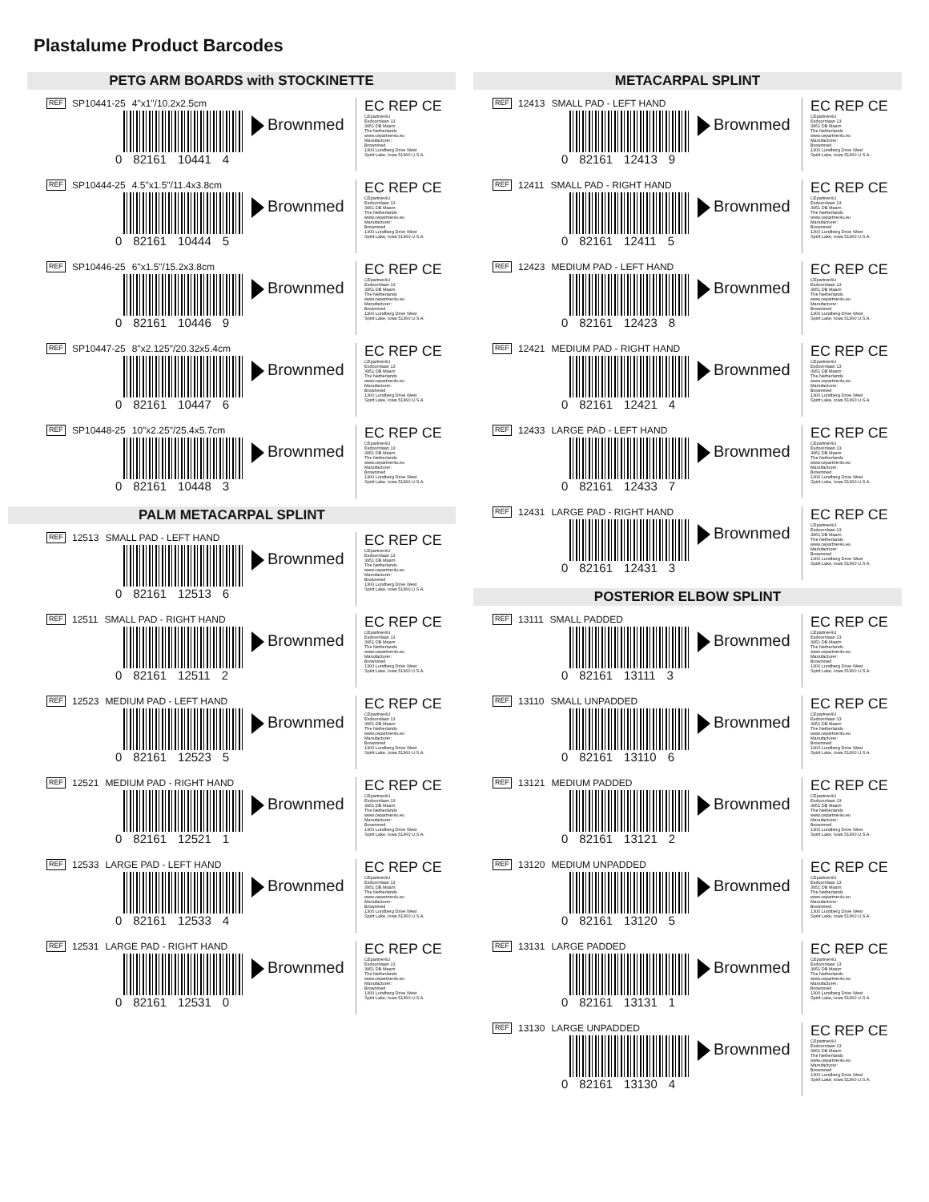Plastalume Product Barcodes
PETG ARM BOARDS with STOCKINETTE
REF SP10441-25 4"x1"/10.2x2.5cm
0 82161 10441 4
Brownmed
EC REP CE
CEpartner4U
Esdoornlaan 13
3951 DB Maarn
The Netherlands
www.cepartner4u.eu
Manufacturer:
Brownmed
1300 Lundberg Drive West
Spirit Lake, Iowa 51360 U.S.A.
REF SP10444-25 4.5"x1.5"/11.4x3.8cm
0 82161 10444 5
Brownmed
EC REP CE
CEpartner4U
Esdoornlaan 13
3951 DB Maarn
The Netherlands
www.cepartner4u.eu
Manufacturer:
Brownmed
1300 Lundberg Drive West
Spirit Lake, Iowa 51360 U.S.A.
REF SP10446-25 6"x1.5"/15.2x3.8cm
0 82161 10446 9
Brownmed
EC REP CE
CEpartner4U
Esdoornlaan 13
3951 DB Maarn
The Netherlands
www.cepartner4u.eu
Manufacturer:
Brownmed
1300 Lundberg Drive West
Spirit Lake, Iowa 51360 U.S.A.
REF SP10447-25 8"x2.125"/20.32x5.4cm
0 82161 10447 6
Brownmed
EC REP CE
CEpartner4U
Esdoornlaan 13
3951 DB Maarn
The Netherlands
www.cepartner4u.eu
Manufacturer:
Brownmed
1300 Lundberg Drive West
Spirit Lake, Iowa 51360 U.S.A.
REF SP10448-25 10"x2.25"/25.4x5.7cm
0 82161 10448 3
Brownmed
EC REP CE
CEpartner4U
Esdoornlaan 13
3951 DB Maarn
The Netherlands
www.cepartner4u.eu
Manufacturer:
Brownmed
1300 Lundberg Drive West
Spirit Lake, Iowa 51360 U.S.A.
PALM METACARPAL SPLINT
REF 12513 SMALL PAD - LEFT HAND
0 82161 12513 6
Brownmed
EC REP CE
CEpartner4U
Esdoornlaan 13
3951 DB Maarn
The Netherlands
www.cepartner4u.eu
Manufacturer:
Brownmed
1300 Lundberg Drive West
Spirit Lake, Iowa 51360 U.S.A.
REF 12511 SMALL PAD - RIGHT HAND
0 82161 12511 2
Brownmed
EC REP CE
CEpartner4U
Esdoornlaan 13
3951 DB Maarn
The Netherlands
www.cepartner4u.eu
Manufacturer:
Brownmed
1300 Lundberg Drive West
Spirit Lake, Iowa 51360 U.S.A.
REF 12523 MEDIUM PAD - LEFT HAND
0 82161 12523 5
Brownmed
EC REP CE
CEpartner4U
Esdoornlaan 13
3951 DB Maarn
The Netherlands
www.cepartner4u.eu
Manufacturer:
Brownmed
1300 Lundberg Drive West
Spirit Lake, Iowa 51360 U.S.A.
REF 12521 MEDIUM PAD - RIGHT HAND
0 82161 12521 1
Brownmed
EC REP CE
CEpartner4U
Esdoornlaan 13
3951 DB Maarn
The Netherlands
www.cepartner4u.eu
Manufacturer:
Brownmed
1300 Lundberg Drive West
Spirit Lake, Iowa 51360 U.S.A.
REF 12533 LARGE PAD - LEFT HAND
0 82161 12533 4
Brownmed
EC REP CE
CEpartner4U
Esdoornlaan 13
3951 DB Maarn
The Netherlands
www.cepartner4u.eu
Manufacturer:
Brownmed
1300 Lundberg Drive West
Spirit Lake, Iowa 51360 U.S.A.
REF 12531 LARGE PAD - RIGHT HAND
0 82161 12531 0
Brownmed
EC REP CE
CEpartner4U
Esdoornlaan 13
3951 DB Maarn
The Netherlands
www.cepartner4u.eu
Manufacturer:
Brownmed
1300 Lundberg Drive West
Spirit Lake, Iowa 51360 U.S.A.
METACARPAL SPLINT
REF 12413 SMALL PAD - LEFT HAND
0 82161 12413 9
Brownmed
EC REP CE
CEpartner4U
Esdoornlaan 13
3951 DB Maarn
The Netherlands
www.cepartner4u.eu
Manufacturer:
Brownmed
1300 Lundberg Drive West
Spirit Lake, Iowa 51360 U.S.A.
REF 12411 SMALL PAD - RIGHT HAND
0 82161 12411 5
Brownmed
EC REP CE
CEpartner4U
Esdoornlaan 13
3951 DB Maarn
The Netherlands
www.cepartner4u.eu
Manufacturer:
Brownmed
1300 Lundberg Drive West
Spirit Lake, Iowa 51360 U.S.A.
REF 12423 MEDIUM PAD - LEFT HAND
0 82161 12423 8
Brownmed
EC REP CE
CEpartner4U
Esdoornlaan 13
3951 DB Maarn
The Netherlands
www.cepartner4u.eu
Manufacturer:
Brownmed
1300 Lundberg Drive West
Spirit Lake, Iowa 51360 U.S.A.
REF 12421 MEDIUM PAD - RIGHT HAND
0 82161 12421 4
Brownmed
EC REP CE
CEpartner4U
Esdoornlaan 13
3951 DB Maarn
The Netherlands
www.cepartner4u.eu
Manufacturer:
Brownmed
1300 Lundberg Drive West
Spirit Lake, Iowa 51360 U.S.A.
REF 12433 LARGE PAD - LEFT HAND
0 82161 12433 7
Brownmed
EC REP CE
CEpartner4U
Esdoornlaan 13
3951 DB Maarn
The Netherlands
www.cepartner4u.eu
Manufacturer:
Brownmed
1300 Lundberg Drive West
Spirit Lake, Iowa 51360 U.S.A.
REF 12431 LARGE PAD - RIGHT HAND
0 82161 12431 3
Brownmed
EC REP CE
CEpartner4U
Esdoornlaan 13
3951 DB Maarn
The Netherlands
www.cepartner4u.eu
Manufacturer:
Brownmed
1300 Lundberg Drive West
Spirit Lake, Iowa 51360 U.S.A.
POSTERIOR ELBOW SPLINT
REF 13111 SMALL PADDED
0 82161 13111 3
Brownmed
EC REP CE
CEpartner4U
Esdoornlaan 13
3951 DB Maarn
The Netherlands
www.cepartner4u.eu
Manufacturer:
Brownmed
1300 Lundberg Drive West
Spirit Lake, Iowa 51360 U.S.A.
REF 13110 SMALL UNPADDED
0 82161 13110 6
Brownmed
EC REP CE
CEpartner4U
Esdoornlaan 13
3951 DB Maarn
The Netherlands
www.cepartner4u.eu
Manufacturer:
Brownmed
1300 Lundberg Drive West
Spirit Lake, Iowa 51360 U.S.A.
REF 13121 MEDIUM PADDED
0 82161 13121 2
Brownmed
EC REP CE
CEpartner4U
Esdoornlaan 13
3951 DB Maarn
The Netherlands
www.cepartner4u.eu
Manufacturer:
Brownmed
1300 Lundberg Drive West
Spirit Lake, Iowa 51360 U.S.A.
REF 13120 MEDIUM UNPADDED
0 82161 13120 5
Brownmed
EC REP CE
CEpartner4U
Esdoornlaan 13
3951 DB Maarn
The Netherlands
www.cepartner4u.eu
Manufacturer:
Brownmed
1300 Lundberg Drive West
Spirit Lake, Iowa 51360 U.S.A.
REF 13131 LARGE PADDED
0 82161 13131 1
Brownmed
EC REP CE
CEpartner4U
Esdoornlaan 13
3951 DB Maarn
The Netherlands
www.cepartner4u.eu
Manufacturer:
Brownmed
1300 Lundberg Drive West
Spirit Lake, Iowa 51360 U.S.A.
REF 13130 LARGE UNPADDED
0 82161 13130 4
Brownmed
EC REP CE
CEpartner4U
Esdoornlaan 13
3951 DB Maarn
The Netherlands
www.cepartner4u.eu
Manufacturer:
Brownmed
1300 Lundberg Drive West
Spirit Lake, Iowa 51360 U.S.A.